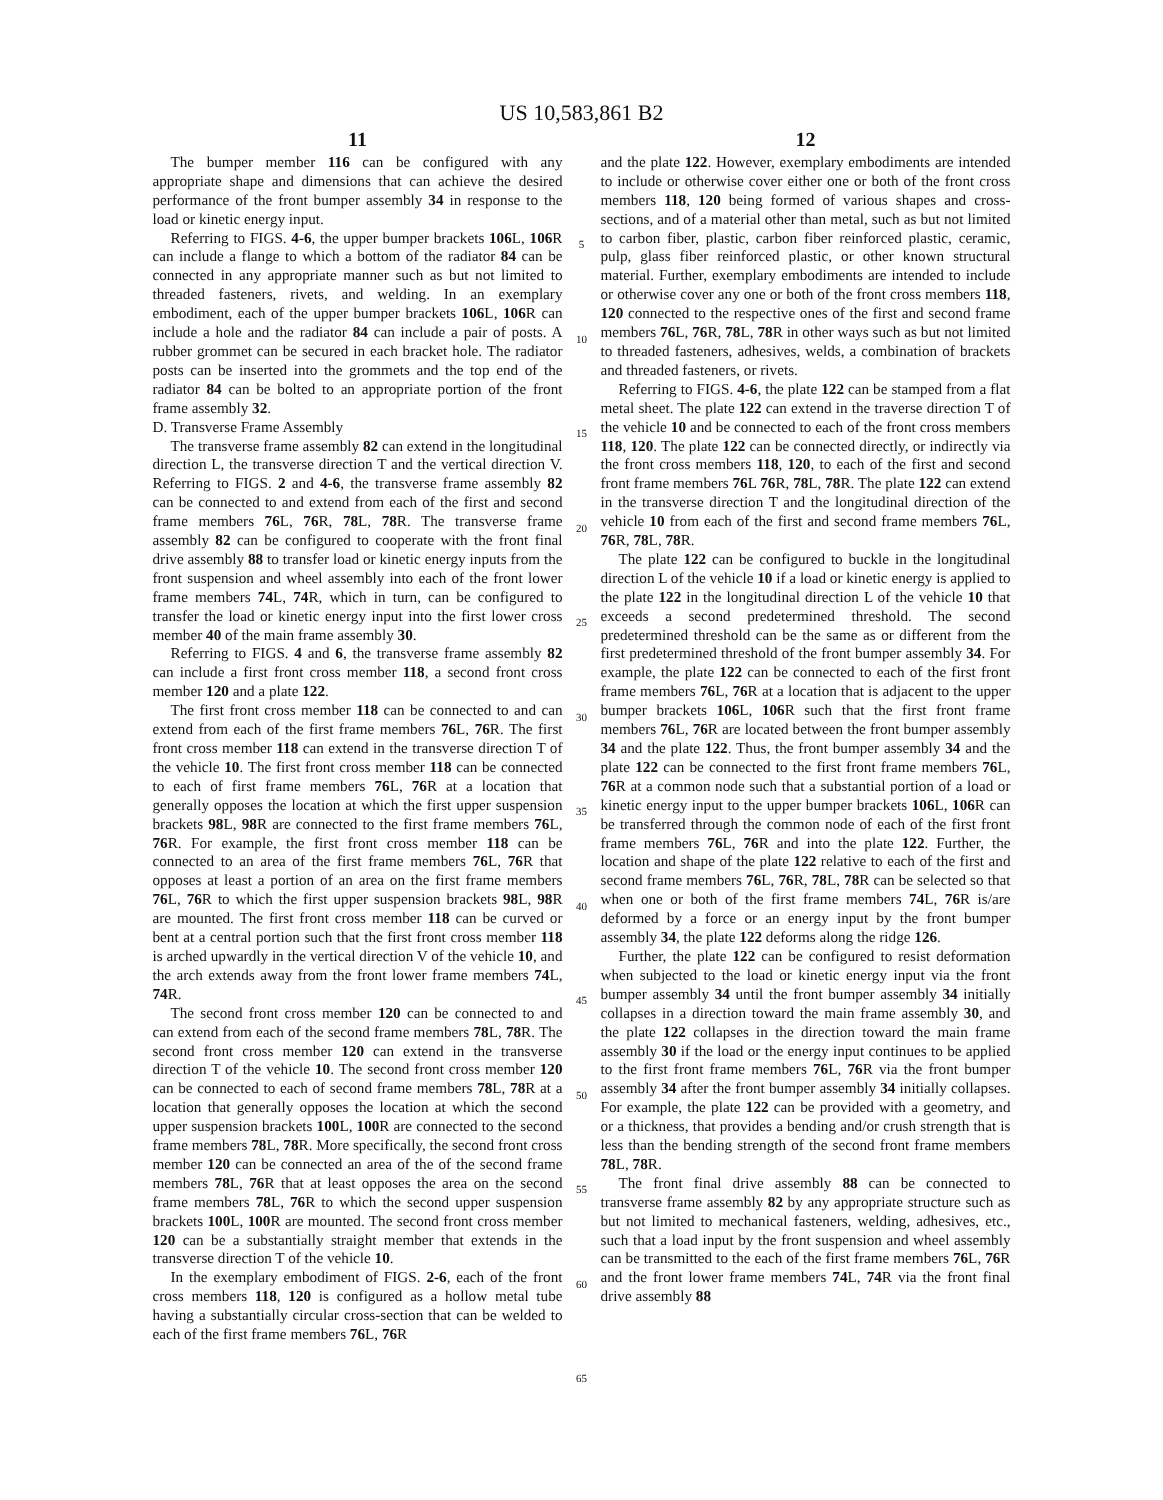US 10,583,861 B2
11
The bumper member 116 can be configured with any appropriate shape and dimensions that can achieve the desired performance of the front bumper assembly 34 in response to the load or kinetic energy input.
Referring to FIGS. 4-6, the upper bumper brackets 106 L, 106 R can include a flange to which a bottom of the radiator 84 can be connected in any appropriate manner such as but not limited to threaded fasteners, rivets, and welding. In an exemplary embodiment, each of the upper bumper brackets 106 L, 106 R can include a hole and the radiator 84 can include a pair of posts. A rubber grommet can be secured in each bracket hole. The radiator posts can be inserted into the grommets and the top end of the radiator 84 can be bolted to an appropriate portion of the front frame assembly 32.
D. Transverse Frame Assembly
The transverse frame assembly 82 can extend in the longitudinal direction L, the transverse direction T and the vertical direction V. Referring to FIGS. 2 and 4-6, the transverse frame assembly 82 can be connected to and extend from each of the first and second frame members 76 L, 76 R, 78 L, 78 R. The transverse frame assembly 82 can be configured to cooperate with the front final drive assembly 88 to transfer load or kinetic energy inputs from the front suspension and wheel assembly into each of the front lower frame members 74 L, 74 R, which in turn, can be configured to transfer the load or kinetic energy input into the first lower cross member 40 of the main frame assembly 30.
Referring to FIGS. 4 and 6, the transverse frame assembly 82 can include a first front cross member 118, a second front cross member 120 and a plate 122.
The first front cross member 118 can be connected to and can extend from each of the first frame members 76 L, 76 R. The first front cross member 118 can extend in the transverse direction T of the vehicle 10. The first front cross member 118 can be connected to each of first frame members 76 L, 76 R at a location that generally opposes the location at which the first upper suspension brackets 98 L, 98 R are connected to the first frame members 76 L, 76 R. For example, the first front cross member 118 can be connected to an area of the first frame members 76 L, 76 R that opposes at least a portion of an area on the first frame members 76 L, 76 R to which the first upper suspension brackets 98 L, 98 R are mounted. The first front cross member 118 can be curved or bent at a central portion such that the first front cross member 118 is arched upwardly in the vertical direction V of the vehicle 10, and the arch extends away from the front lower frame members 74 L, 74 R.
The second front cross member 120 can be connected to and can extend from each of the second frame members 78 L, 78 R. The second front cross member 120 can extend in the transverse direction T of the vehicle 10. The second front cross member 120 can be connected to each of second frame members 78 L, 78 R at a location that generally opposes the location at which the second upper suspension brackets 100 L, 100 R are connected to the second frame members 78 L, 78 R. More specifically, the second front cross member 120 can be connected an area of the of the second frame members 78 L, 76 R that at least opposes the area on the second frame members 78 L, 76 R to which the second upper suspension brackets 100 L, 100 R are mounted. The second front cross member 120 can be a substantially straight member that extends in the transverse direction T of the vehicle 10.
In the exemplary embodiment of FIGS. 2-6, each of the front cross members 118, 120 is configured as a hollow metal tube having a substantially circular cross-section that can be welded to each of the first frame members 76 L, 76 R
5
10
15
20
25
30
35
40
45
50
55
60
65
12
and the plate 122. However, exemplary embodiments are intended to include or otherwise cover either one or both of the front cross members 118, 120 being formed of various shapes and cross-sections, and of a material other than metal, such as but not limited to carbon fiber, plastic, carbon fiber reinforced plastic, ceramic, pulp, glass fiber reinforced plastic, or other known structural material. Further, exemplary embodiments are intended to include or otherwise cover any one or both of the front cross members 118, 120 connected to the respective ones of the first and second frame members 76 L, 76 R, 78 L, 78 R in other ways such as but not limited to threaded fasteners, adhesives, welds, a combination of brackets and threaded fasteners, or rivets.
Referring to FIGS. 4-6, the plate 122 can be stamped from a flat metal sheet. The plate 122 can extend in the traverse direction T of the vehicle 10 and be connected to each of the front cross members 118, 120. The plate 122 can be connected directly, or indirectly via the front cross members 118, 120, to each of the first and second front frame members 76 L 76 R, 78 L, 78 R. The plate 122 can extend in the transverse direction T and the longitudinal direction of the vehicle 10 from each of the first and second frame members 76 L, 76 R, 78 L, 78 R.
The plate 122 can be configured to buckle in the longitudinal direction L of the vehicle 10 if a load or kinetic energy is applied to the plate 122 in the longitudinal direction L of the vehicle 10 that exceeds a second predetermined threshold. The second predetermined threshold can be the same as or different from the first predetermined threshold of the front bumper assembly 34. For example, the plate 122 can be connected to each of the first front frame members 76 L, 76 R at a location that is adjacent to the upper bumper brackets 106 L, 106 R such that the first front frame members 76 L, 76 R are located between the front bumper assembly 34 and the plate 122. Thus, the front bumper assembly 34 and the plate 122 can be connected to the first front frame members 76 L, 76 R at a common node such that a substantial portion of a load or kinetic energy input to the upper bumper brackets 106 L, 106 R can be transferred through the common node of each of the first front frame members 76 L, 76 R and into the plate 122. Further, the location and shape of the plate 122 relative to each of the first and second frame members 76 L, 76 R, 78 L, 78 R can be selected so that when one or both of the first frame members 74 L, 76 R is/are deformed by a force or an energy input by the front bumper assembly 34, the plate 122 deforms along the ridge 126.
Further, the plate 122 can be configured to resist deformation when subjected to the load or kinetic energy input via the front bumper assembly 34 until the front bumper assembly 34 initially collapses in a direction toward the main frame assembly 30, and the plate 122 collapses in the direction toward the main frame assembly 30 if the load or the energy input continues to be applied to the first front frame members 76 L, 76 R via the front bumper assembly 34 after the front bumper assembly 34 initially collapses. For example, the plate 122 can be provided with a geometry, and or a thickness, that provides a bending and/or crush strength that is less than the bending strength of the second front frame members 78 L, 78 R.
The front final drive assembly 88 can be connected to transverse frame assembly 82 by any appropriate structure such as but not limited to mechanical fasteners, welding, adhesives, etc., such that a load input by the front suspension and wheel assembly can be transmitted to the each of the first frame members 76 L, 76 R and the front lower frame members 74 L, 74 R via the front final drive assembly 88